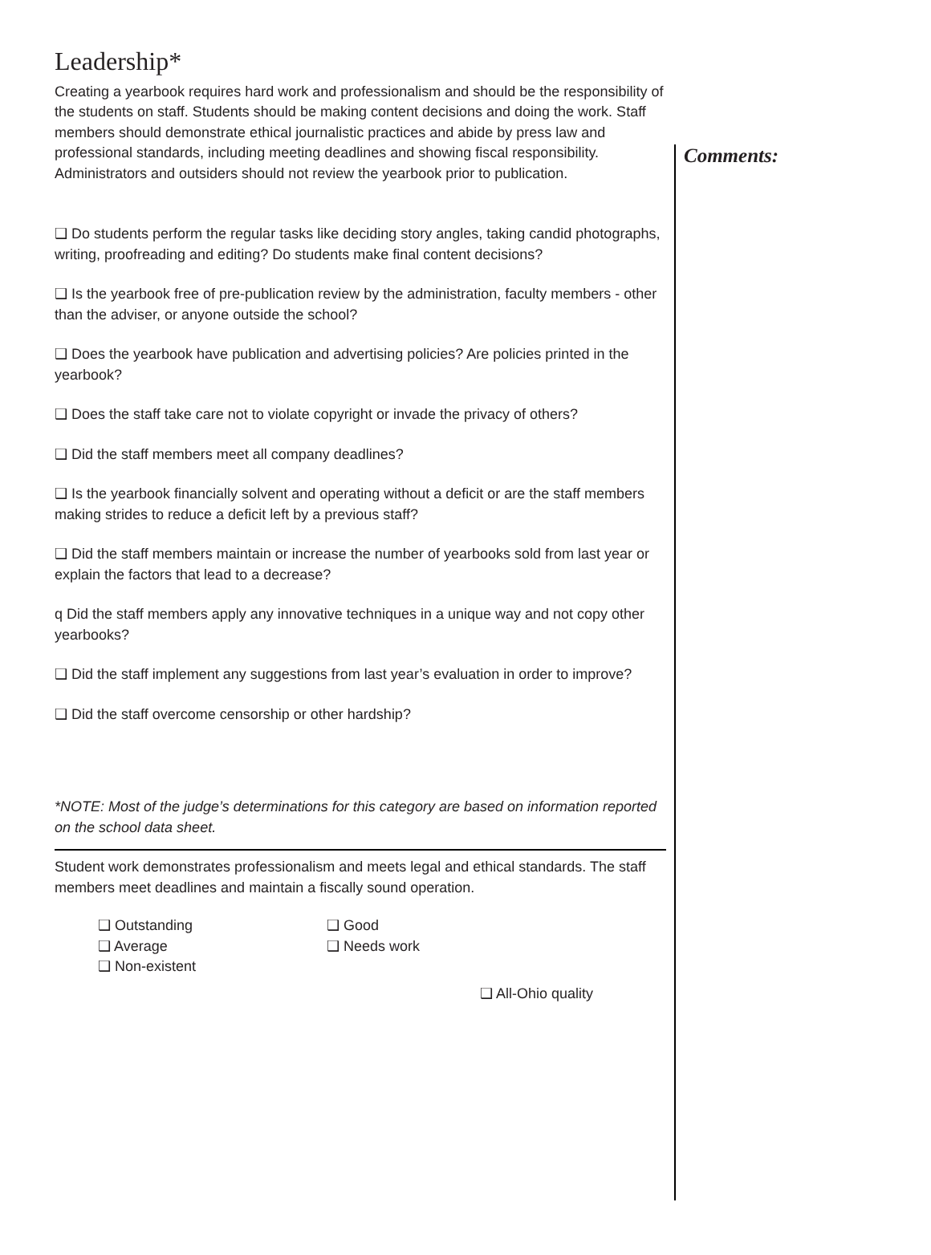Leadership*
Creating a yearbook requires hard work and professionalism and should be the responsibility of the students on staff. Students should be making content decisions and doing the work. Staff members should demonstrate ethical journalistic practices and abide by press law and professional standards, including meeting deadlines and showing fiscal responsibility. Administrators and outsiders should not review the yearbook prior to publication.
❑ Do students perform the regular tasks like deciding story angles, taking candid photographs, writing, proofreading and editing? Do students make final content decisions?
❑ Is the yearbook free of pre-publication review by the administration, faculty members - other than the adviser, or anyone outside the school?
❑ Does the yearbook have publication and advertising policies? Are policies printed in the yearbook?
❑ Does the staff take care not to violate copyright or invade the privacy of others?
❑ Did the staff members meet all company deadlines?
❑ Is the yearbook financially solvent and operating without a deficit or are the staff members making strides to reduce a deficit left by a previous staff?
❑ Did the staff members maintain or increase the number of yearbooks sold from last year or explain the factors that lead to a decrease?
q Did the staff members apply any innovative techniques in a unique way and not copy other yearbooks?
❑ Did the staff implement any suggestions from last year’s evaluation in order to improve?
❑ Did the staff overcome censorship or other hardship?
*NOTE: Most of the judge’s determinations for this category are based on information reported on the school data sheet.
Student work demonstrates professionalism and meets legal and ethical standards. The staff members meet deadlines and maintain a fiscally sound operation.
❑ Outstanding
❑ Good
❑ Average
❑ Needs work
❑ Non-existent
❑ All-Ohio quality
Comments: